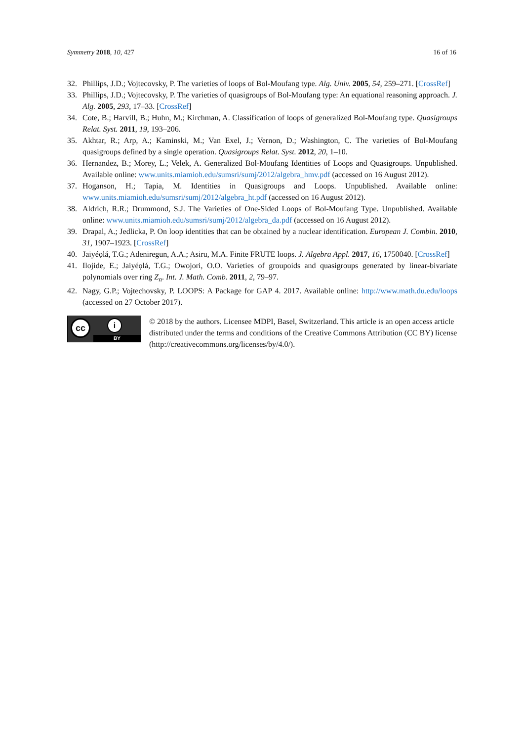Symmetry 2018, 10, 427 16 of 16
32. Phillips, J.D.; Vojtecovsky, P. The varieties of loops of Bol-Moufang type. Alg. Univ. 2005, 54, 259–271. [CrossRef]
33. Phillips, J.D.; Vojtecovsky, P. The varieties of quasigroups of Bol-Moufang type: An equational reasoning approach. J. Alg. 2005, 293, 17–33. [CrossRef]
34. Cote, B.; Harvill, B.; Huhn, M.; Kirchman, A. Classification of loops of generalized Bol-Moufang type. Quasigroups Relat. Syst. 2011, 19, 193–206.
35. Akhtar, R.; Arp, A.; Kaminski, M.; Van Exel, J.; Vernon, D.; Washington, C. The varieties of Bol-Moufang quasigroups defined by a single operation. Quasigroups Relat. Syst. 2012, 20, 1–10.
36. Hernandez, B.; Morey, L.; Velek, A. Generalized Bol-Moufang Identities of Loops and Quasigroups. Unpublished. Available online: www.units.miamioh.edu/sumsri/sumj/2012/algebra_hmv.pdf (accessed on 16 August 2012).
37. Hoganson, H.; Tapia, M. Identities in Quasigroups and Loops. Unpublished. Available online: www.units.miamioh.edu/sumsri/sumj/2012/algebra_ht.pdf (accessed on 16 August 2012).
38. Aldrich, R.R.; Drummond, S.J. The Varieties of One-Sided Loops of Bol-Moufang Type. Unpublished. Available online: www.units.miamioh.edu/sumsri/sumj/2012/algebra_da.pdf (accessed on 16 August 2012).
39. Drapal, A.; Jedlicka, P. On loop identities that can be obtained by a nuclear identification. European J. Combin. 2010, 31, 1907–1923. [CrossRef]
40. Jaiyéọlá, T.G.; Adeniregun, A.A.; Asiru, M.A. Finite FRUTE loops. J. Algebra Appl. 2017, 16, 1750040. [CrossRef]
41. Ilojide, E.; Jaiyéọlá, T.G.; Owojori, O.O. Varieties of groupoids and quasigroups generated by linear-bivariate polynomials over ring Z<sub>n</sub>. Int. J. Math. Comb. 2011, 2, 79–97.
42. Nagy, G.P.; Vojtechovsky, P. LOOPS: A Package for GAP 4. 2017. Available online: http://www.math.du.edu/loops (accessed on 27 October 2017).
cc i
BY
© 2018 by the authors. Licensee MDPI, Basel, Switzerland. This article is an open access article distributed under the terms and conditions of the Creative Commons Attribution (CC BY) license (http://creativecommons.org/licenses/by/4.0/).